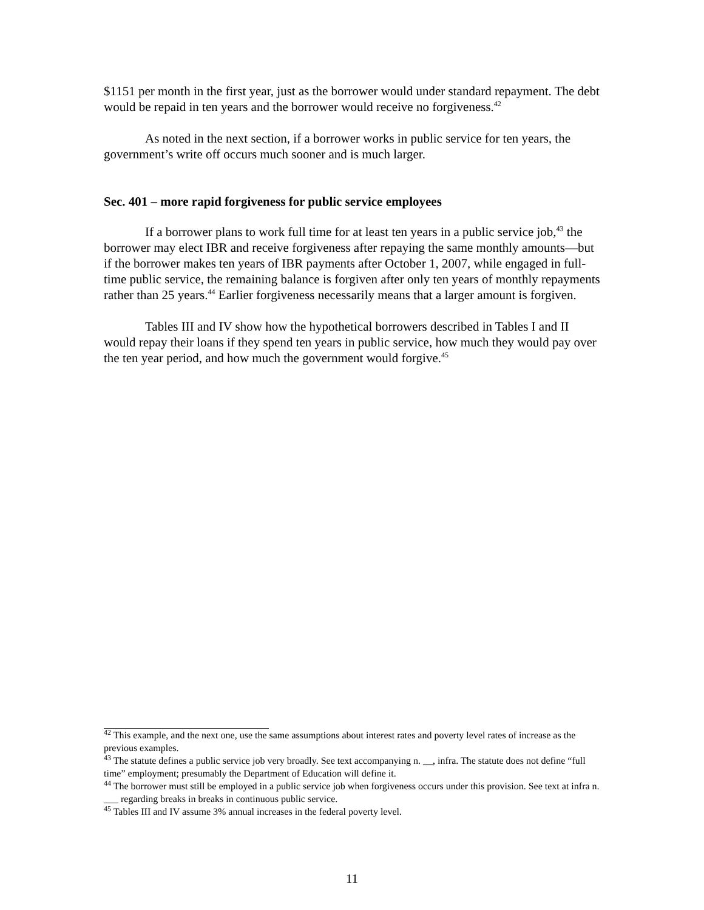$1151 per month in the first year, just as the borrower would under standard repayment. The debt would be repaid in ten years and the borrower would receive no forgiveness.<sup>42</sup>
As noted in the next section, if a borrower works in public service for ten years, the government’s write off occurs much sooner and is much larger.
Sec. 401 – more rapid forgiveness for public service employees
If a borrower plans to work full time for at least ten years in a public service job,<sup>43</sup> the borrower may elect IBR and receive forgiveness after repaying the same monthly amounts—but if the borrower makes ten years of IBR payments after October 1, 2007, while engaged in full-time public service, the remaining balance is forgiven after only ten years of monthly repayments rather than 25 years.<sup>44</sup> Earlier forgiveness necessarily means that a larger amount is forgiven.
Tables III and IV show how the hypothetical borrowers described in Tables I and II would repay their loans if they spend ten years in public service, how much they would pay over the ten year period, and how much the government would forgive.<sup>45</sup>
<sup>42</sup> This example, and the next one, use the same assumptions about interest rates and poverty level rates of increase as the previous examples.
<sup>43</sup> The statute defines a public service job very broadly. See text accompanying n. __, infra. The statute does not define “full time” employment; presumably the Department of Education will define it.
<sup>44</sup> The borrower must still be employed in a public service job when forgiveness occurs under this provision. See text at infra n. ___ regarding breaks in breaks in continuous public service.
<sup>45</sup> Tables III and IV assume 3% annual increases in the federal poverty level.
11